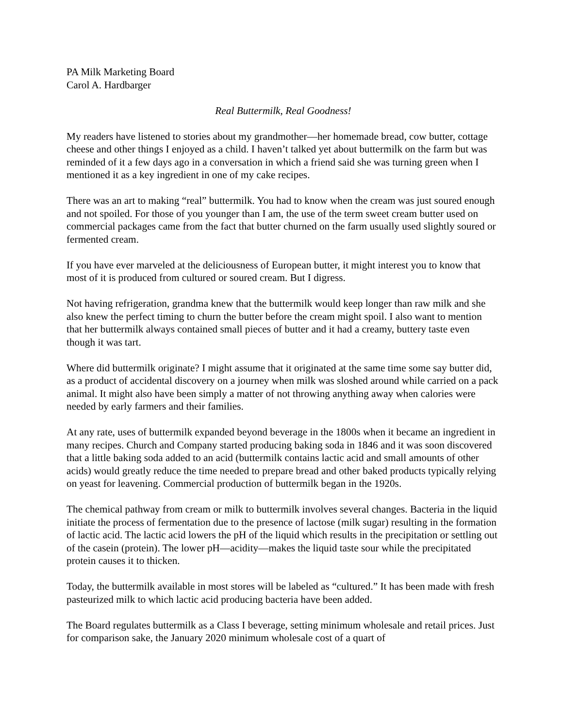PA Milk Marketing Board
Carol A. Hardbarger
Real Buttermilk, Real Goodness!
My readers have listened to stories about my grandmother—her homemade bread, cow butter, cottage cheese and other things I enjoyed as a child. I haven’t talked yet about buttermilk on the farm but was reminded of it a few days ago in a conversation in which a friend said she was turning green when I mentioned it as a key ingredient in one of my cake recipes.
There was an art to making “real” buttermilk. You had to know when the cream was just soured enough and not spoiled. For those of you younger than I am, the use of the term sweet cream butter used on commercial packages came from the fact that butter churned on the farm usually used slightly soured or fermented cream.
If you have ever marveled at the deliciousness of European butter, it might interest you to know that most of it is produced from cultured or soured cream. But I digress.
Not having refrigeration, grandma knew that the buttermilk would keep longer than raw milk and she also knew the perfect timing to churn the butter before the cream might spoil. I also want to mention that her buttermilk always contained small pieces of butter and it had a creamy, buttery taste even though it was tart.
Where did buttermilk originate? I might assume that it originated at the same time some say butter did, as a product of accidental discovery on a journey when milk was sloshed around while carried on a pack animal. It might also have been simply a matter of not throwing anything away when calories were needed by early farmers and their families.
At any rate, uses of buttermilk expanded beyond beverage in the 1800s when it became an ingredient in many recipes. Church and Company started producing baking soda in 1846 and it was soon discovered that a little baking soda added to an acid (buttermilk contains lactic acid and small amounts of other acids) would greatly reduce the time needed to prepare bread and other baked products typically relying on yeast for leavening. Commercial production of buttermilk began in the 1920s.
The chemical pathway from cream or milk to buttermilk involves several changes. Bacteria in the liquid initiate the process of fermentation due to the presence of lactose (milk sugar) resulting in the formation of lactic acid. The lactic acid lowers the pH of the liquid which results in the precipitation or settling out of the casein (protein). The lower pH—acidity—makes the liquid taste sour while the precipitated protein causes it to thicken.
Today, the buttermilk available in most stores will be labeled as “cultured.” It has been made with fresh pasteurized milk to which lactic acid producing bacteria have been added.
The Board regulates buttermilk as a Class I beverage, setting minimum wholesale and retail prices. Just for comparison sake, the January 2020 minimum wholesale cost of a quart of